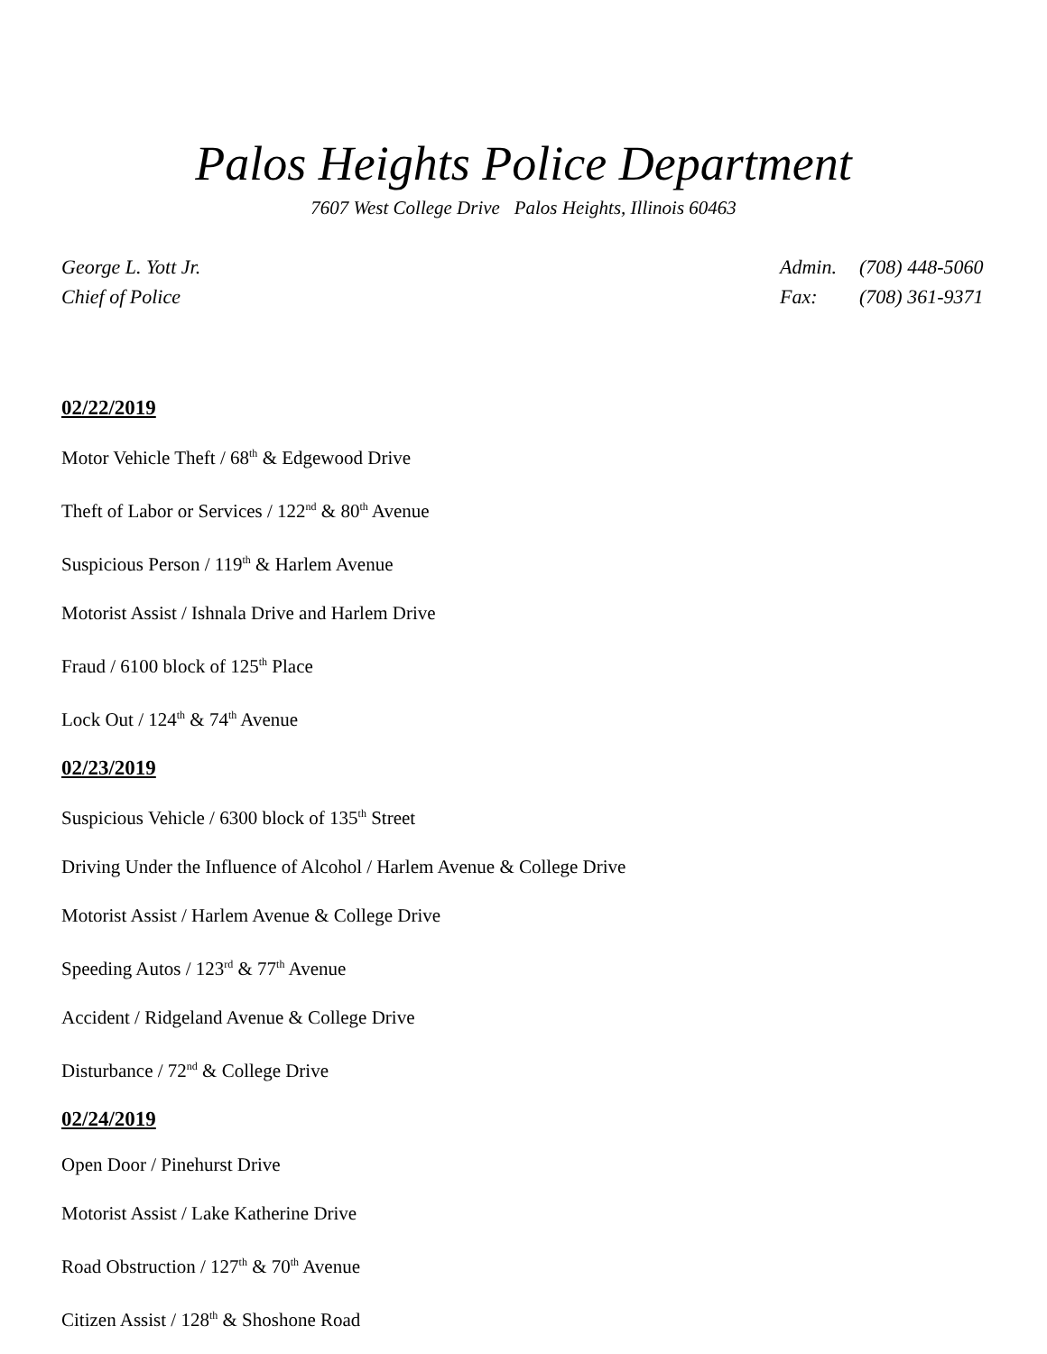Palos Heights Police Department
7607 West College Drive Palos Heights, Illinois 60463
George L. Yott Jr.
Chief of Police
Admin. (708) 448-5060 Fax: (708) 361-9371
02/22/2019
Motor Vehicle Theft / 68<sup>th</sup> & Edgewood Drive
Theft of Labor or Services / 122<sup>nd</sup> & 80<sup>th</sup> Avenue
Suspicious Person / 119<sup>th</sup> & Harlem Avenue
Motorist Assist / Ishnala Drive and Harlem Drive
Fraud / 6100 block of 125<sup>th</sup> Place
Lock Out / 124<sup>th</sup> & 74<sup>th</sup> Avenue
02/23/2019
Suspicious Vehicle / 6300 block of 135<sup>th</sup> Street
Driving Under the Influence of Alcohol / Harlem Avenue & College Drive
Motorist Assist / Harlem Avenue & College Drive
Speeding Autos / 123<sup>rd</sup> & 77<sup>th</sup> Avenue
Accident / Ridgeland Avenue & College Drive
Disturbance / 72<sup>nd</sup> & College Drive
02/24/2019
Open Door / Pinehurst Drive
Motorist Assist / Lake Katherine Drive
Road Obstruction / 127<sup>th</sup> & 70<sup>th</sup> Avenue
Citizen Assist / 128<sup>th</sup> & Shoshone Road